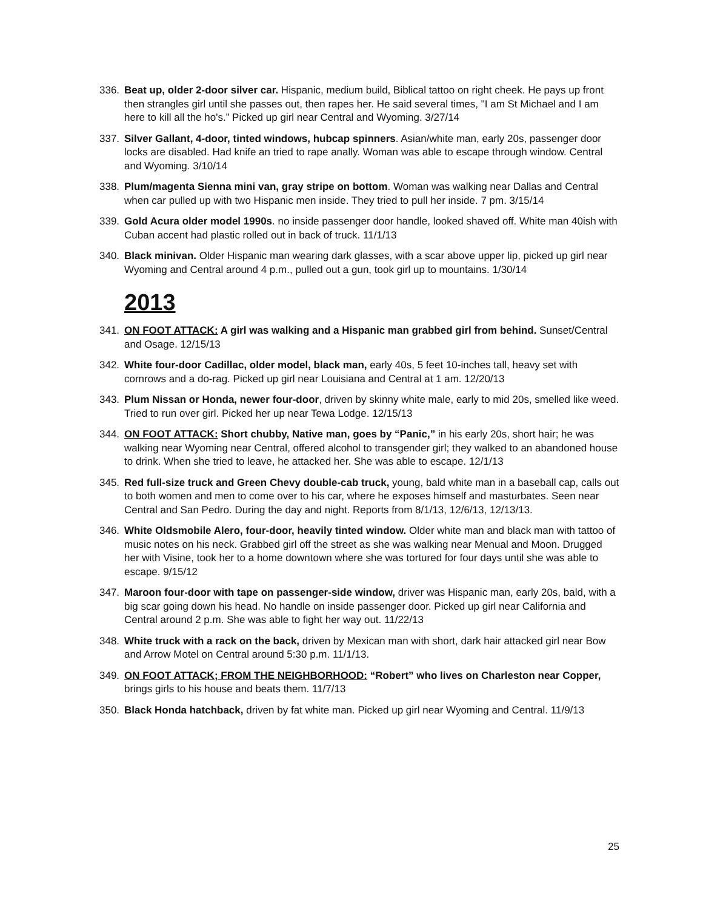336. Beat up, older 2-door silver car. Hispanic, medium build, Biblical tattoo on right cheek. He pays up front then strangles girl until she passes out, then rapes her. He said several times, "I am St Michael and I am here to kill all the ho's.” Picked up girl near Central and Wyoming. 3/27/14
337. Silver Gallant, 4-door, tinted windows, hubcap spinners. Asian/white man, early 20s, passenger door locks are disabled. Had knife an tried to rape anally. Woman was able to escape through window. Central and Wyoming. 3/10/14
338. Plum/magenta Sienna mini van, gray stripe on bottom. Woman was walking near Dallas and Central when car pulled up with two Hispanic men inside. They tried to pull her inside. 7 pm. 3/15/14
339. Gold Acura older model 1990s. no inside passenger door handle, looked shaved off. White man 40ish with Cuban accent had plastic rolled out in back of truck. 11/1/13
340. Black minivan. Older Hispanic man wearing dark glasses, with a scar above upper lip, picked up girl near Wyoming and Central around 4 p.m., pulled out a gun, took girl up to mountains. 1/30/14
2013
341. ON FOOT ATTACK: A girl was walking and a Hispanic man grabbed girl from behind. Sunset/Central and Osage. 12/15/13
342. White four-door Cadillac, older model, black man, early 40s, 5 feet 10-inches tall, heavy set with cornrows and a do-rag. Picked up girl near Louisiana and Central at 1 am. 12/20/13
343. Plum Nissan or Honda, newer four-door, driven by skinny white male, early to mid 20s, smelled like weed. Tried to run over girl. Picked her up near Tewa Lodge. 12/15/13
344. ON FOOT ATTACK: Short chubby, Native man, goes by “Panic,” in his early 20s, short hair; he was walking near Wyoming near Central, offered alcohol to transgender girl; they walked to an abandoned house to drink. When she tried to leave, he attacked her. She was able to escape. 12/1/13
345. Red full-size truck and Green Chevy double-cab truck, young, bald white man in a baseball cap, calls out to both women and men to come over to his car, where he exposes himself and masturbates. Seen near Central and San Pedro. During the day and night. Reports from 8/1/13, 12/6/13, 12/13/13.
346. White Oldsmobile Alero, four-door, heavily tinted window. Older white man and black man with tattoo of music notes on his neck. Grabbed girl off the street as she was walking near Menual and Moon. Drugged her with Visine, took her to a home downtown where she was tortured for four days until she was able to escape. 9/15/12
347. Maroon four-door with tape on passenger-side window, driver was Hispanic man, early 20s, bald, with a big scar going down his head. No handle on inside passenger door. Picked up girl near California and Central around 2 p.m. She was able to fight her way out. 11/22/13
348. White truck with a rack on the back, driven by Mexican man with short, dark hair attacked girl near Bow and Arrow Motel on Central around 5:30 p.m. 11/1/13.
349. ON FOOT ATTACK; FROM THE NEIGHBORHOOD: “Robert” who lives on Charleston near Copper, brings girls to his house and beats them. 11/7/13
350. Black Honda hatchback, driven by fat white man. Picked up girl near Wyoming and Central. 11/9/13
25